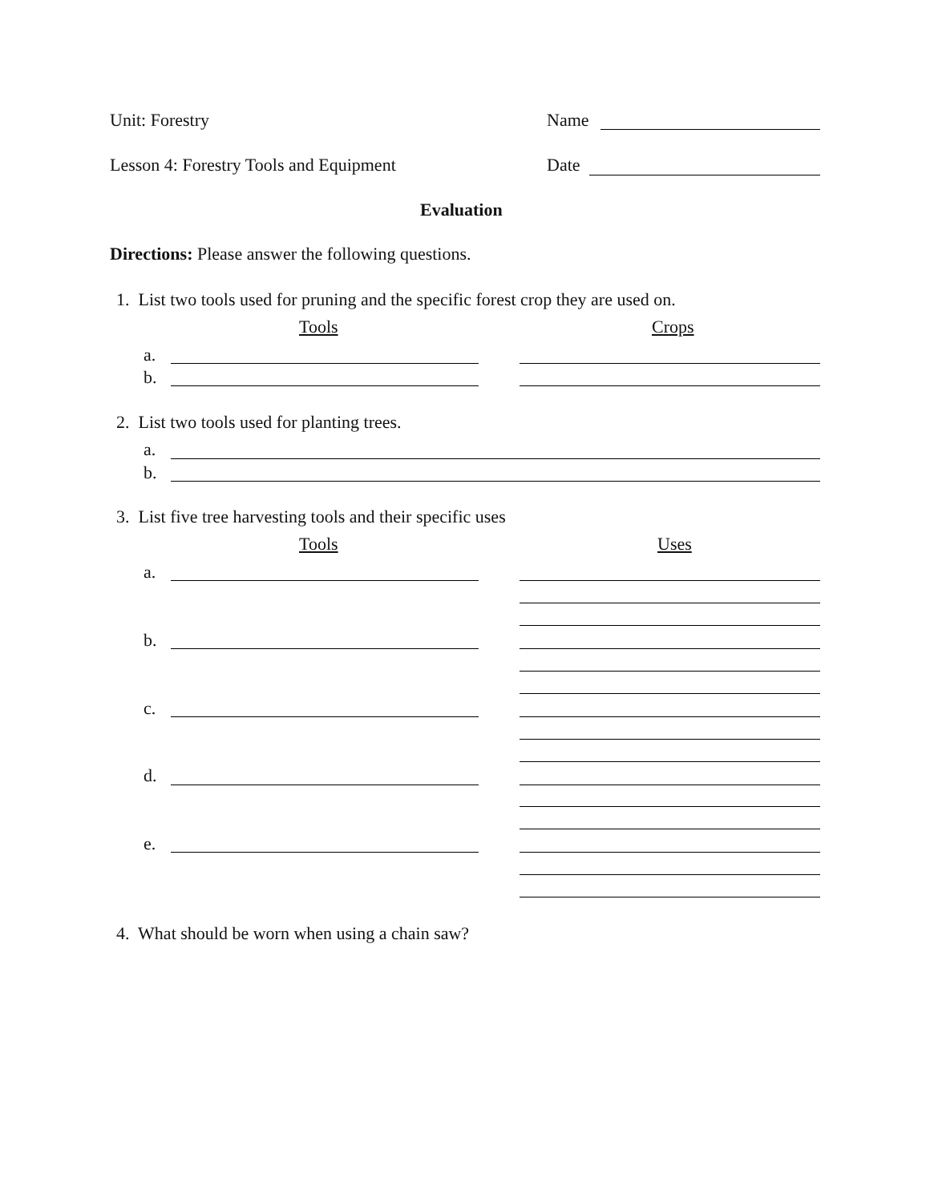Unit: Forestry Name
Lesson 4: Forestry Tools and Equipment Date
Evaluation
Directions: Please answer the following questions.
1. List two tools used for pruning and the specific forest crop they are used on.
Tools Crops
a.
b.
2. List two tools used for planting trees.
a.
b.
3. List five tree harvesting tools and their specific uses
Tools Uses
a.
b.
c.
d.
e.
4. What should be worn when using a chain saw?